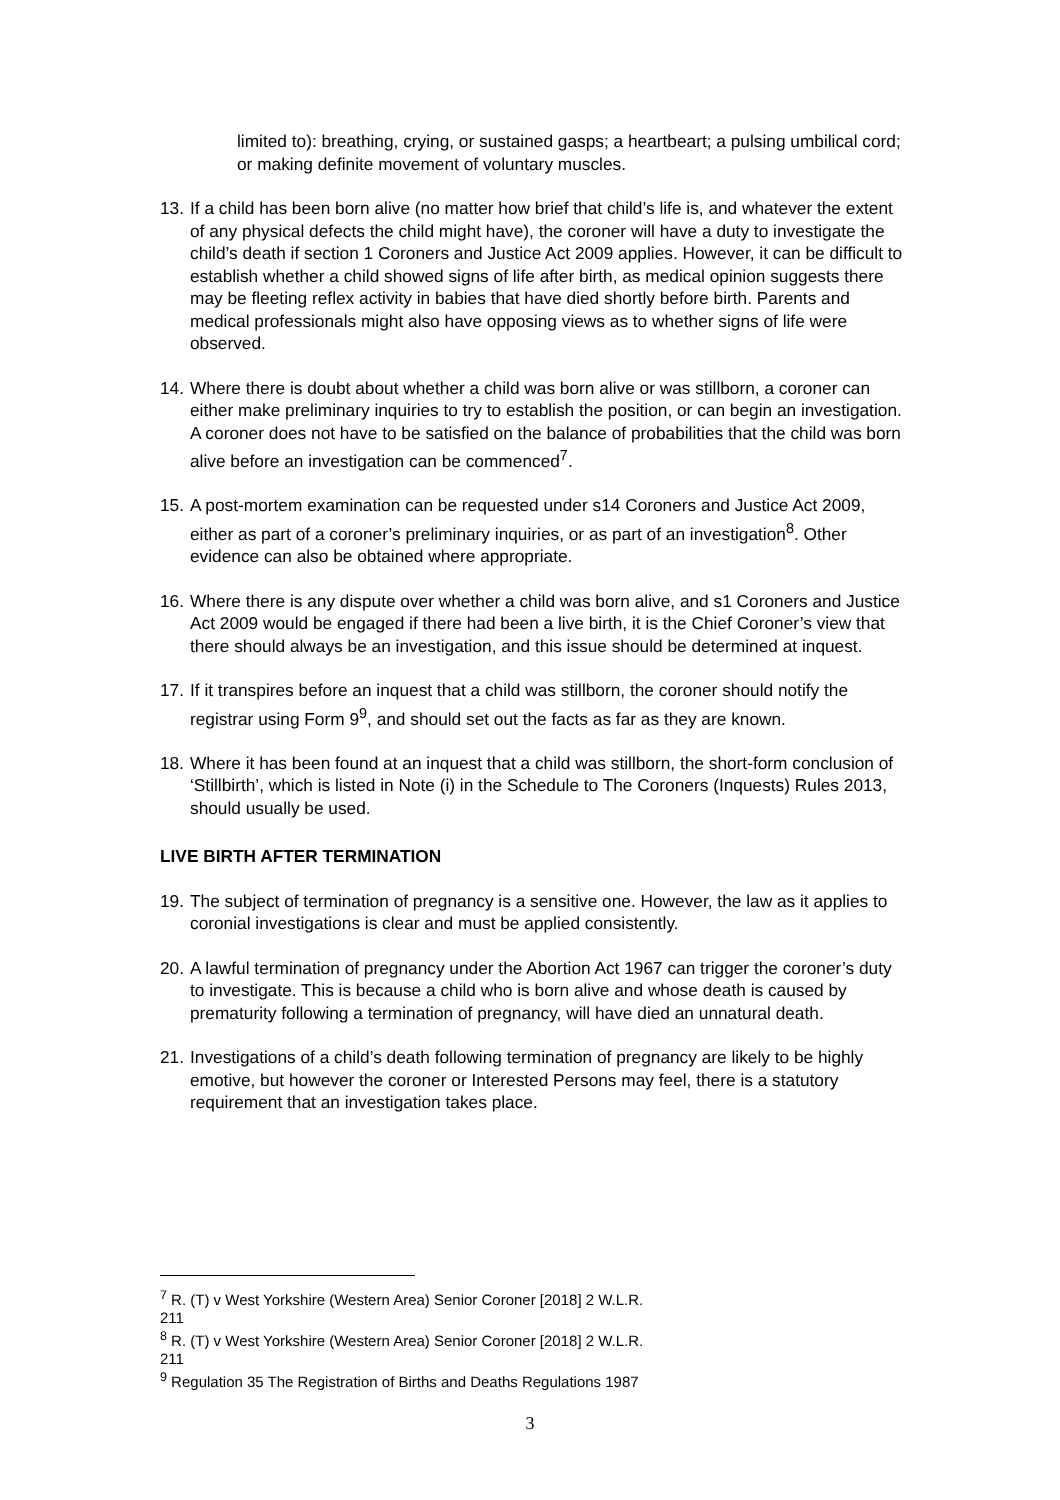limited to): breathing, crying, or sustained gasps; a heartbeart; a pulsing umbilical cord; or making definite movement of voluntary muscles.
13.
If a child has been born alive (no matter how brief that child’s life is, and whatever the extent of any physical defects the child might have), the coroner will have a duty to investigate the child’s death if section 1 Coroners and Justice Act 2009 applies. However, it can be difficult to establish whether a child showed signs of life after birth, as medical opinion suggests there may be fleeting reflex activity in babies that have died shortly before birth. Parents and medical professionals might also have opposing views as to whether signs of life were observed.
14.
Where there is doubt about whether a child was born alive or was stillborn, a coroner can either make preliminary inquiries to try to establish the position, or can begin an investigation. A coroner does not have to be satisfied on the balance of probabilities that the child was born alive before an investigation can be commenced<sup>7</sup>.
15.
A post-mortem examination can be requested under s14 Coroners and Justice Act 2009, either as part of a coroner’s preliminary inquiries, or as part of an investigation<sup>8</sup>. Other evidence can also be obtained where appropriate.
16.
Where there is any dispute over whether a child was born alive, and s1 Coroners and Justice Act 2009 would be engaged if there had been a live birth, it is the Chief Coroner’s view that there should always be an investigation, and this issue should be determined at inquest.
17.
If it transpires before an inquest that a child was stillborn, the coroner should notify the registrar using Form 9<sup>9</sup>, and should set out the facts as far as they are known.
18.
Where it has been found at an inquest that a child was stillborn, the short-form conclusion of ‘Stillbirth’, which is listed in Note (i) in the Schedule to The Coroners (Inquests) Rules 2013, should usually be used.
LIVE BIRTH AFTER TERMINATION
19.
The subject of termination of pregnancy is a sensitive one. However, the law as it applies to coronial investigations is clear and must be applied consistently.
20.
A lawful termination of pregnancy under the Abortion Act 1967 can trigger the coroner’s duty to investigate. This is because a child who is born alive and whose death is caused by prematurity following a termination of pregnancy, will have died an unnatural death.
21.
Investigations of a child’s death following termination of pregnancy are likely to be highly emotive, but however the coroner or Interested Persons may feel, there is a statutory requirement that an investigation takes place.
<sup>7</sup> R. (T) v West Yorkshire (Western Area) Senior Coroner [2018] 2 W.L.R. 211
<sup>8</sup> R. (T) v West Yorkshire (Western Area) Senior Coroner [2018] 2 W.L.R. 211
<sup>9</sup> Regulation 35 The Registration of Births and Deaths Regulations 1987
3